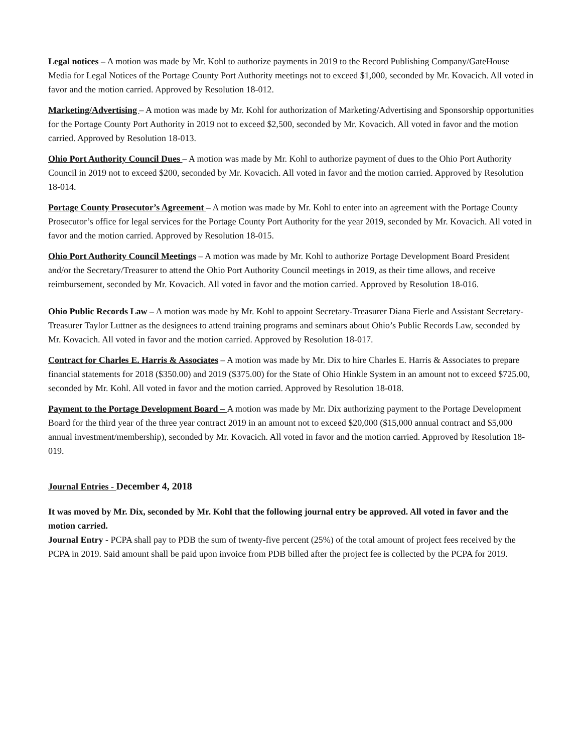Legal notices – A motion was made by Mr. Kohl to authorize payments in 2019 to the Record Publishing Company/GateHouse Media for Legal Notices of the Portage County Port Authority meetings not to exceed $1,000, seconded by Mr. Kovacich. All voted in favor and the motion carried. Approved by Resolution 18-012.
Marketing/Advertising – A motion was made by Mr. Kohl for authorization of Marketing/Advertising and Sponsorship opportunities for the Portage County Port Authority in 2019 not to exceed $2,500, seconded by Mr. Kovacich. All voted in favor and the motion carried. Approved by Resolution 18-013.
Ohio Port Authority Council Dues – A motion was made by Mr. Kohl to authorize payment of dues to the Ohio Port Authority Council in 2019 not to exceed $200, seconded by Mr. Kovacich. All voted in favor and the motion carried. Approved by Resolution 18-014.
Portage County Prosecutor’s Agreement – A motion was made by Mr. Kohl to enter into an agreement with the Portage County Prosecutor’s office for legal services for the Portage County Port Authority for the year 2019, seconded by Mr. Kovacich. All voted in favor and the motion carried. Approved by Resolution 18-015.
Ohio Port Authority Council Meetings – A motion was made by Mr. Kohl to authorize Portage Development Board President and/or the Secretary/Treasurer to attend the Ohio Port Authority Council meetings in 2019, as their time allows, and receive reimbursement, seconded by Mr. Kovacich. All voted in favor and the motion carried. Approved by Resolution 18-016.
Ohio Public Records Law – A motion was made by Mr. Kohl to appoint Secretary-Treasurer Diana Fierle and Assistant Secretary-Treasurer Taylor Luttner as the designees to attend training programs and seminars about Ohio’s Public Records Law, seconded by Mr. Kovacich. All voted in favor and the motion carried. Approved by Resolution 18-017.
Contract for Charles E. Harris & Associates – A motion was made by Mr. Dix to hire Charles E. Harris & Associates to prepare financial statements for 2018 ($350.00) and 2019 ($375.00) for the State of Ohio Hinkle System in an amount not to exceed $725.00, seconded by Mr. Kohl. All voted in favor and the motion carried. Approved by Resolution 18-018.
Payment to the Portage Development Board – A motion was made by Mr. Dix authorizing payment to the Portage Development Board for the third year of the three year contract 2019 in an amount not to exceed $20,000 ($15,000 annual contract and $5,000 annual investment/membership), seconded by Mr. Kovacich. All voted in favor and the motion carried. Approved by Resolution 18-019.
Journal Entries - December 4, 2018
It was moved by Mr. Dix, seconded by Mr. Kohl that the following journal entry be approved. All voted in favor and the motion carried.
Journal Entry - PCPA shall pay to PDB the sum of twenty-five percent (25%) of the total amount of project fees received by the PCPA in 2019. Said amount shall be paid upon invoice from PDB billed after the project fee is collected by the PCPA for 2019.